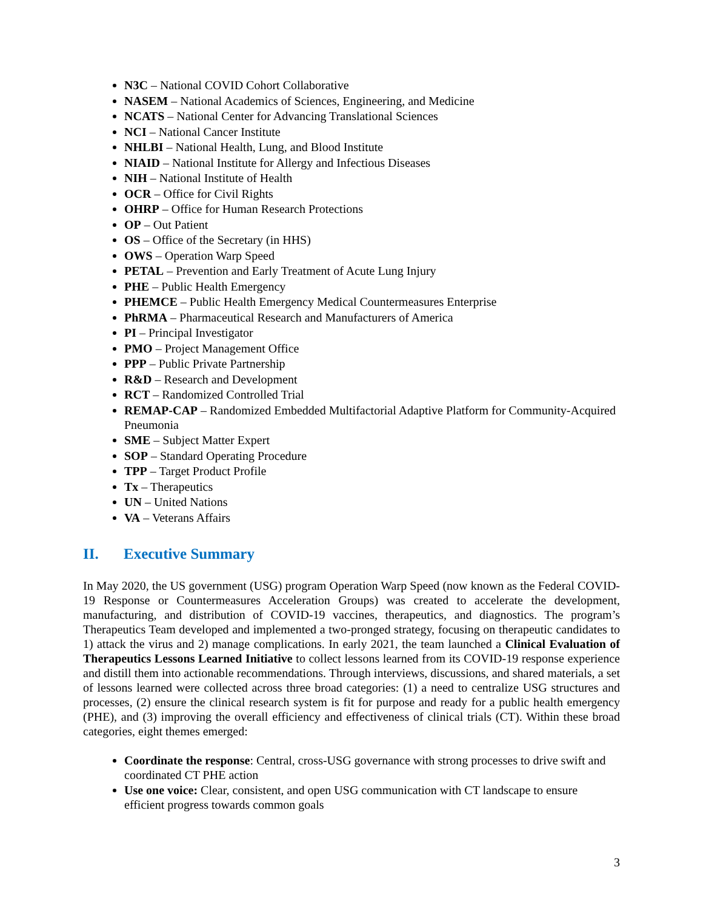N3C – National COVID Cohort Collaborative
NASEM – National Academics of Sciences, Engineering, and Medicine
NCATS – National Center for Advancing Translational Sciences
NCI – National Cancer Institute
NHLBI – National Health, Lung, and Blood Institute
NIAID – National Institute for Allergy and Infectious Diseases
NIH – National Institute of Health
OCR – Office for Civil Rights
OHRP – Office for Human Research Protections
OP – Out Patient
OS – Office of the Secretary (in HHS)
OWS – Operation Warp Speed
PETAL – Prevention and Early Treatment of Acute Lung Injury
PHE – Public Health Emergency
PHEMCE – Public Health Emergency Medical Countermeasures Enterprise
PhRMA – Pharmaceutical Research and Manufacturers of America
PI – Principal Investigator
PMO – Project Management Office
PPP – Public Private Partnership
R&D – Research and Development
RCT – Randomized Controlled Trial
REMAP-CAP – Randomized Embedded Multifactorial Adaptive Platform for Community-Acquired Pneumonia
SME – Subject Matter Expert
SOP – Standard Operating Procedure
TPP – Target Product Profile
Tx – Therapeutics
UN – United Nations
VA – Veterans Affairs
II. Executive Summary
In May 2020, the US government (USG) program Operation Warp Speed (now known as the Federal COVID-19 Response or Countermeasures Acceleration Groups) was created to accelerate the development, manufacturing, and distribution of COVID-19 vaccines, therapeutics, and diagnostics. The program’s Therapeutics Team developed and implemented a two-pronged strategy, focusing on therapeutic candidates to 1) attack the virus and 2) manage complications. In early 2021, the team launched a Clinical Evaluation of Therapeutics Lessons Learned Initiative to collect lessons learned from its COVID-19 response experience and distill them into actionable recommendations. Through interviews, discussions, and shared materials, a set of lessons learned were collected across three broad categories: (1) a need to centralize USG structures and processes, (2) ensure the clinical research system is fit for purpose and ready for a public health emergency (PHE), and (3) improving the overall efficiency and effectiveness of clinical trials (CT). Within these broad categories, eight themes emerged:
Coordinate the response: Central, cross-USG governance with strong processes to drive swift and coordinated CT PHE action
Use one voice: Clear, consistent, and open USG communication with CT landscape to ensure efficient progress towards common goals
3